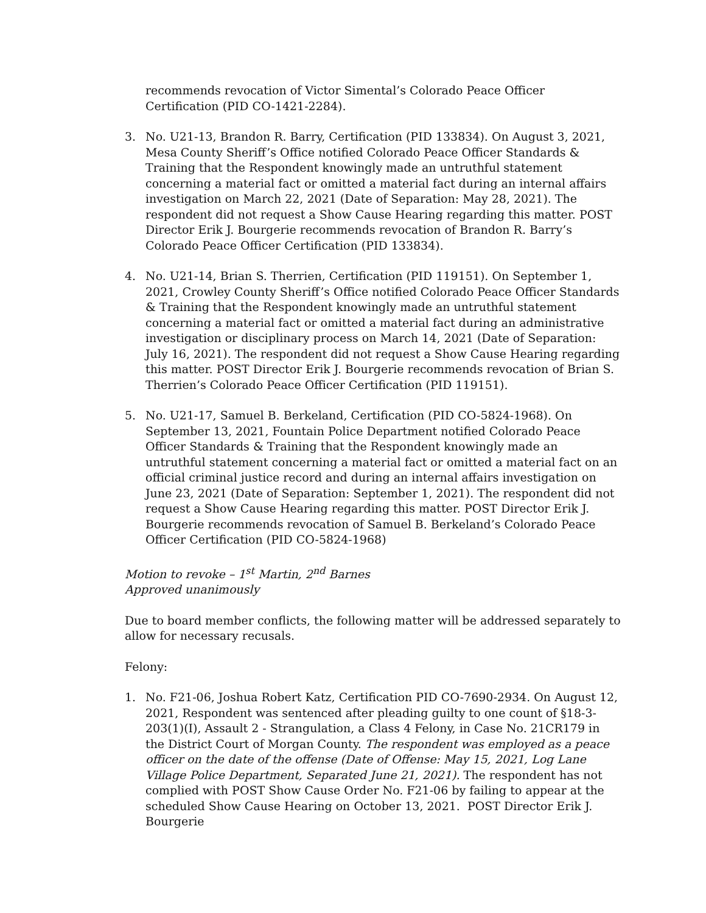recommends revocation of Victor Simental’s Colorado Peace Officer Certification (PID CO-1421-2284).
3. No. U21-13, Brandon R. Barry, Certification (PID 133834). On August 3, 2021, Mesa County Sheriff’s Office notified Colorado Peace Officer Standards & Training that the Respondent knowingly made an untruthful statement concerning a material fact or omitted a material fact during an internal affairs investigation on March 22, 2021 (Date of Separation: May 28, 2021). The respondent did not request a Show Cause Hearing regarding this matter. POST Director Erik J. Bourgerie recommends revocation of Brandon R. Barry’s Colorado Peace Officer Certification (PID 133834).
4. No. U21-14, Brian S. Therrien, Certification (PID 119151). On September 1, 2021, Crowley County Sheriff’s Office notified Colorado Peace Officer Standards & Training that the Respondent knowingly made an untruthful statement concerning a material fact or omitted a material fact during an administrative investigation or disciplinary process on March 14, 2021 (Date of Separation: July 16, 2021). The respondent did not request a Show Cause Hearing regarding this matter. POST Director Erik J. Bourgerie recommends revocation of Brian S. Therrien’s Colorado Peace Officer Certification (PID 119151).
5. No. U21-17, Samuel B. Berkeland, Certification (PID CO-5824-1968). On September 13, 2021, Fountain Police Department notified Colorado Peace Officer Standards & Training that the Respondent knowingly made an untruthful statement concerning a material fact or omitted a material fact on an official criminal justice record and during an internal affairs investigation on June 23, 2021 (Date of Separation: September 1, 2021). The respondent did not request a Show Cause Hearing regarding this matter. POST Director Erik J. Bourgerie recommends revocation of Samuel B. Berkeland’s Colorado Peace Officer Certification (PID CO-5824-1968)
Motion to revoke – 1<sup>st</sup> Martin, 2<sup>nd</sup> Barnes
Approved unanimously
Due to board member conflicts, the following matter will be addressed separately to allow for necessary recusals.
Felony:
1. No. F21-06, Joshua Robert Katz, Certification PID CO-7690-2934. On August 12, 2021, Respondent was sentenced after pleading guilty to one count of §18-3-203(1)(I), Assault 2 - Strangulation, a Class 4 Felony, in Case No. 21CR179 in the District Court of Morgan County. The respondent was employed as a peace officer on the date of the offense (Date of Offense: May 15, 2021, Log Lane Village Police Department, Separated June 21, 2021). The respondent has not complied with POST Show Cause Order No. F21-06 by failing to appear at the scheduled Show Cause Hearing on October 13, 2021. POST Director Erik J. Bourgerie